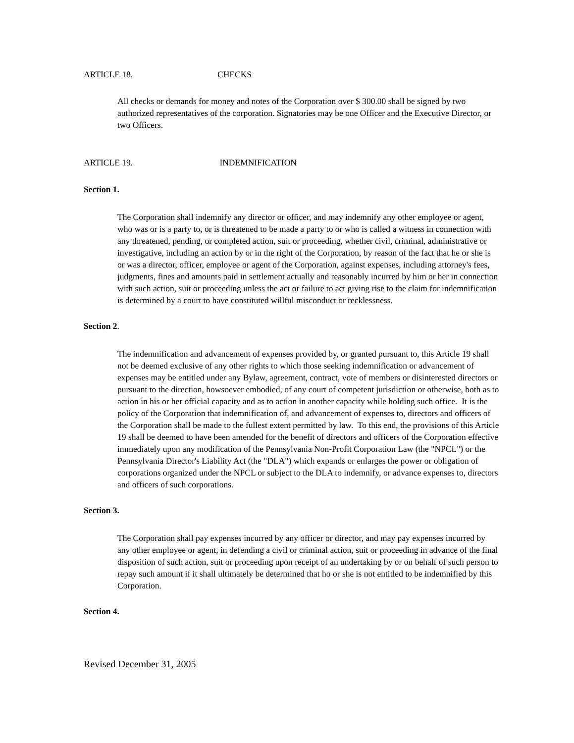ARTICLE 18. CHECKS
All checks or demands for money and notes of the Corporation over $ 300.00 shall be signed by two authorized representatives of the corporation. Signatories may be one Officer and the Executive Director, or two Officers.
ARTICLE 19. INDEMNIFICATION
Section 1.
The Corporation shall indemnify any director or officer, and may indemnify any other employee or agent, who was or is a party to, or is threatened to be made a party to or who is called a witness in connection with any threatened, pending, or completed action, suit or proceeding, whether civil, criminal, administrative or investigative, including an action by or in the right of the Corporation, by reason of the fact that he or she is or was a director, officer, employee or agent of the Corporation, against expenses, including attorney's fees, judgments, fines and amounts paid in settlement actually and reasonably incurred by him or her in connection with such action, suit or proceeding unless the act or failure to act giving rise to the claim for indemnification is determined by a court to have constituted willful misconduct or recklessness.
Section 2.
The indemnification and advancement of expenses provided by, or granted pursuant to, this Article 19 shall not be deemed exclusive of any other rights to which those seeking indemnification or advancement of expenses may be entitled under any Bylaw, agreement, contract, vote of members or disinterested directors or pursuant to the direction, howsoever embodied, of any court of competent jurisdiction or otherwise, both as to action in his or her official capacity and as to action in another capacity while holding such office. It is the policy of the Corporation that indemnification of, and advancement of expenses to, directors and officers of the Corporation shall be made to the fullest extent permitted by law. To this end, the provisions of this Article 19 shall be deemed to have been amended for the benefit of directors and officers of the Corporation effective immediately upon any modification of the Pennsylvania Non-Profit Corporation Law (the "NPCL") or the Pennsylvania Director's Liability Act (the "DLA") which expands or enlarges the power or obligation of corporations organized under the NPCL or subject to the DLA to indemnify, or advance expenses to, directors and officers of such corporations.
Section 3.
The Corporation shall pay expenses incurred by any officer or director, and may pay expenses incurred by any other employee or agent, in defending a civil or criminal action, suit or proceeding in advance of the final disposition of such action, suit or proceeding upon receipt of an undertaking by or on behalf of such person to repay such amount if it shall ultimately be determined that ho or she is not entitled to be indemnified by this Corporation.
Section 4.
Revised December 31, 2005